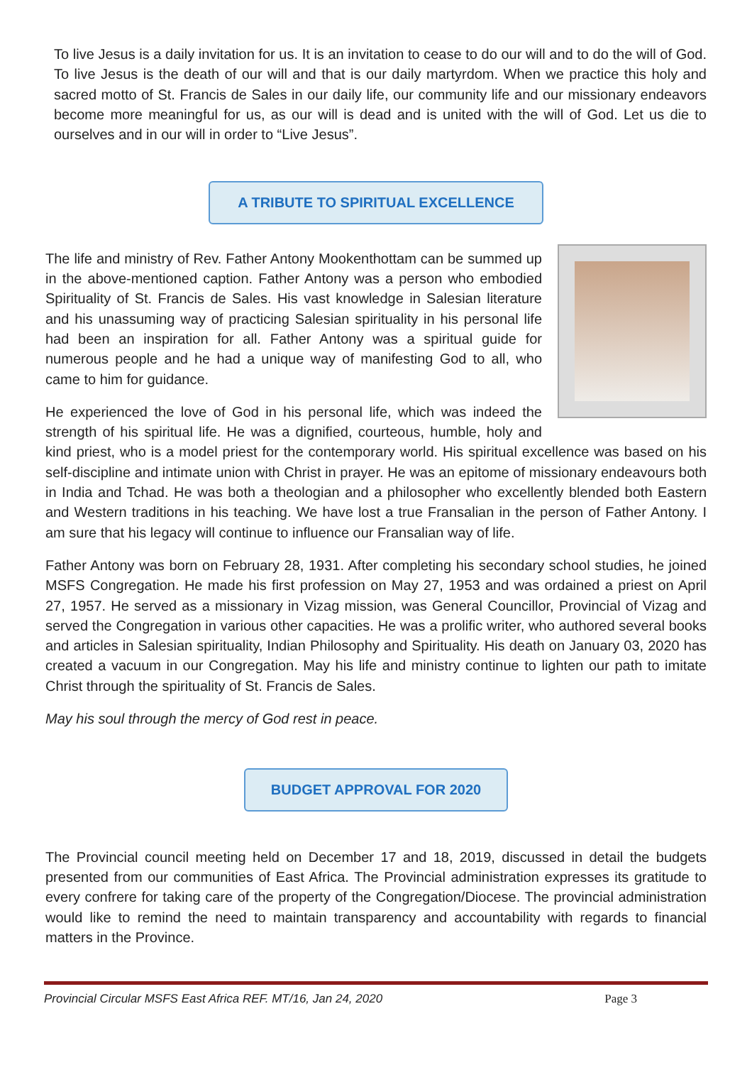To live Jesus is a daily invitation for us. It is an invitation to cease to do our will and to do the will of God. To live Jesus is the death of our will and that is our daily martyrdom. When we practice this holy and sacred motto of St. Francis de Sales in our daily life, our community life and our missionary endeavors become more meaningful for us, as our will is dead and is united with the will of God. Let us die to ourselves and in our will in order to “Live Jesus”.
A TRIBUTE TO SPIRITUAL EXCELLENCE
The life and ministry of Rev. Father Antony Mookenthottam can be summed up in the above-mentioned caption. Father Antony was a person who embodied Spirituality of St. Francis de Sales. His vast knowledge in Salesian literature and his unassuming way of practicing Salesian spirituality in his personal life had been an inspiration for all. Father Antony was a spiritual guide for numerous people and he had a unique way of manifesting God to all, who came to him for guidance.
He experienced the love of God in his personal life, which was indeed the strength of his spiritual life. He was a dignified, courteous, humble, holy and kind priest, who is a model priest for the contemporary world. His spiritual excellence was based on his self-discipline and intimate union with Christ in prayer. He was an epitome of missionary endeavours both in India and Tchad. He was both a theologian and a philosopher who excellently blended both Eastern and Western traditions in his teaching. We have lost a true Fransalian in the person of Father Antony. I am sure that his legacy will continue to influence our Fransalian way of life.
Father Antony was born on February 28, 1931. After completing his secondary school studies, he joined MSFS Congregation. He made his first profession on May 27, 1953 and was ordained a priest on April 27, 1957. He served as a missionary in Vizag mission, was General Councillor, Provincial of Vizag and served the Congregation in various other capacities. He was a prolific writer, who authored several books and articles in Salesian spirituality, Indian Philosophy and Spirituality. His death on January 03, 2020 has created a vacuum in our Congregation. May his life and ministry continue to lighten our path to imitate Christ through the spirituality of St. Francis de Sales.
May his soul through the mercy of God rest in peace.
BUDGET APPROVAL FOR 2020
The Provincial council meeting held on December 17 and 18, 2019, discussed in detail the budgets presented from our communities of East Africa. The Provincial administration expresses its gratitude to every confrere for taking care of the property of the Congregation/Diocese. The provincial administration would like to remind the need to maintain transparency and accountability with regards to financial matters in the Province.
Provincial Circular MSFS East Africa REF. MT/16, Jan 24, 2020 Page 3